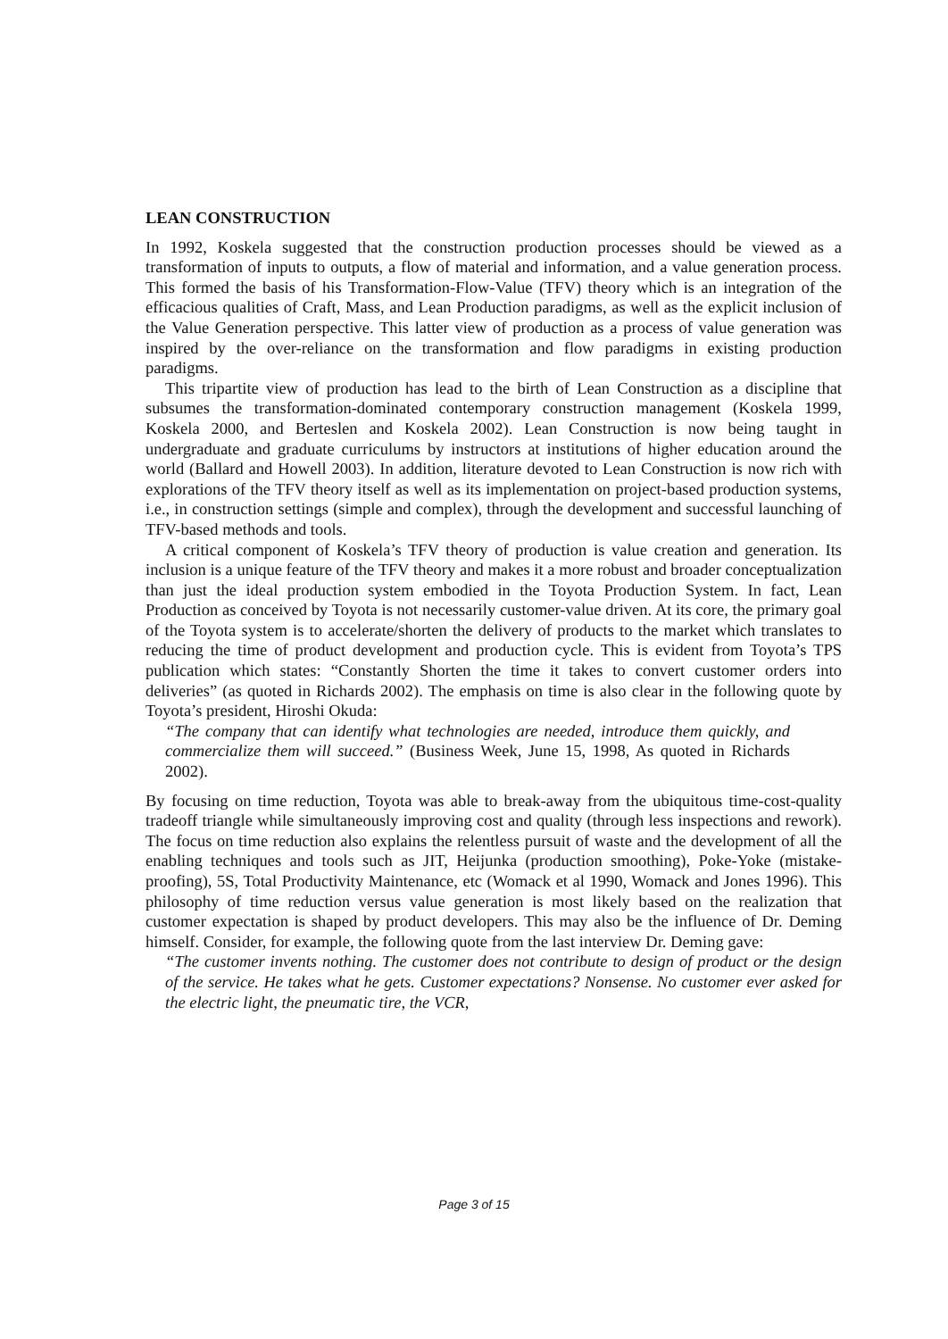LEAN CONSTRUCTION
In 1992, Koskela suggested that the construction production processes should be viewed as a transformation of inputs to outputs, a flow of material and information, and a value generation process. This formed the basis of his Transformation-Flow-Value (TFV) theory which is an integration of the efficacious qualities of Craft, Mass, and Lean Production paradigms, as well as the explicit inclusion of the Value Generation perspective. This latter view of production as a process of value generation was inspired by the over-reliance on the transformation and flow paradigms in existing production paradigms.
This tripartite view of production has lead to the birth of Lean Construction as a discipline that subsumes the transformation-dominated contemporary construction management (Koskela 1999, Koskela 2000, and Berteslen and Koskela 2002). Lean Construction is now being taught in undergraduate and graduate curriculums by instructors at institutions of higher education around the world (Ballard and Howell 2003). In addition, literature devoted to Lean Construction is now rich with explorations of the TFV theory itself as well as its implementation on project-based production systems, i.e., in construction settings (simple and complex), through the development and successful launching of TFV-based methods and tools.
A critical component of Koskela’s TFV theory of production is value creation and generation. Its inclusion is a unique feature of the TFV theory and makes it a more robust and broader conceptualization than just the ideal production system embodied in the Toyota Production System. In fact, Lean Production as conceived by Toyota is not necessarily customer-value driven. At its core, the primary goal of the Toyota system is to accelerate/shorten the delivery of products to the market which translates to reducing the time of product development and production cycle. This is evident from Toyota’s TPS publication which states: “Constantly Shorten the time it takes to convert customer orders into deliveries” (as quoted in Richards 2002). The emphasis on time is also clear in the following quote by Toyota’s president, Hiroshi Okuda:
“The company that can identify what technologies are needed, introduce them quickly, and commercialize them will succeed.” (Business Week, June 15, 1998, As quoted in Richards 2002).
By focusing on time reduction, Toyota was able to break-away from the ubiquitous time-cost-quality tradeoff triangle while simultaneously improving cost and quality (through less inspections and rework). The focus on time reduction also explains the relentless pursuit of waste and the development of all the enabling techniques and tools such as JIT, Heijunka (production smoothing), Poke-Yoke (mistake-proofing), 5S, Total Productivity Maintenance, etc (Womack et al 1990, Womack and Jones 1996). This philosophy of time reduction versus value generation is most likely based on the realization that customer expectation is shaped by product developers. This may also be the influence of Dr. Deming himself. Consider, for example, the following quote from the last interview Dr. Deming gave:
“The customer invents nothing. The customer does not contribute to design of product or the design of the service. He takes what he gets. Customer expectations? Nonsense. No customer ever asked for the electric light, the pneumatic tire, the VCR,
Page 3 of 15